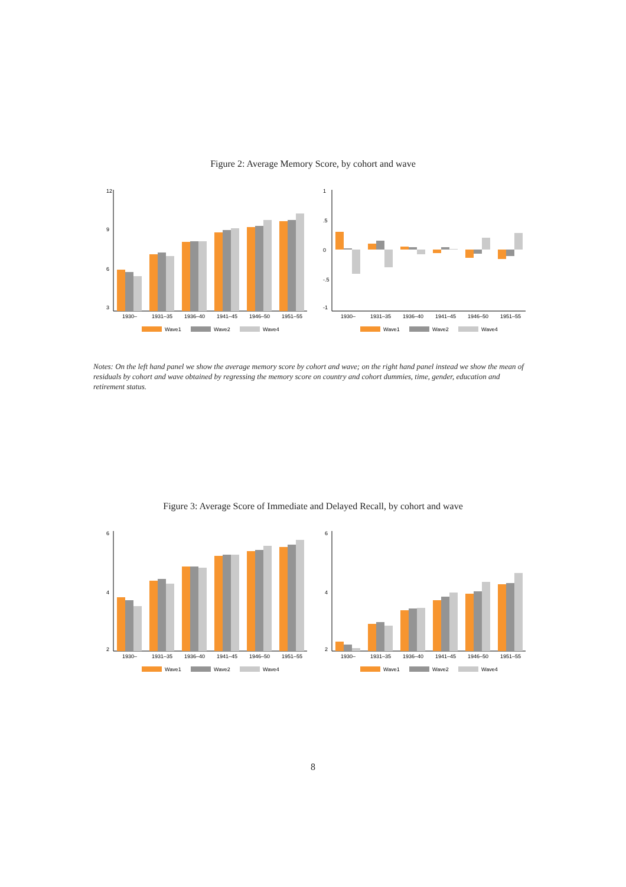Figure 2: Average Memory Score, by cohort and wave
12
9
6
3
1930–
1931–35
1936–40
1941–45
1946–50
1951–55
Wave1
Wave2
Wave4
1
.5
0
-.5
-1
1930–
1931–35
1936–40
1941–45
1946–50
1951–55
Wave1
Wave2
Wave4
Notes: On the left hand panel we show the average memory score by cohort and wave; on the right hand panel instead we show the mean of residuals by cohort and wave obtained by regressing the memory score on country and cohort dummies, time, gender, education and retirement status.
Figure 3: Average Score of Immediate and Delayed Recall, by cohort and wave
6
4
2
1930–
1931–35
1936–40
1941–45
1946–50
1951–55
Wave1
Wave2
Wave4
6
4
2
1930–
1931–35
1936–40
1941–45
1946–50
1951–55
Wave1
Wave2
Wave4
8